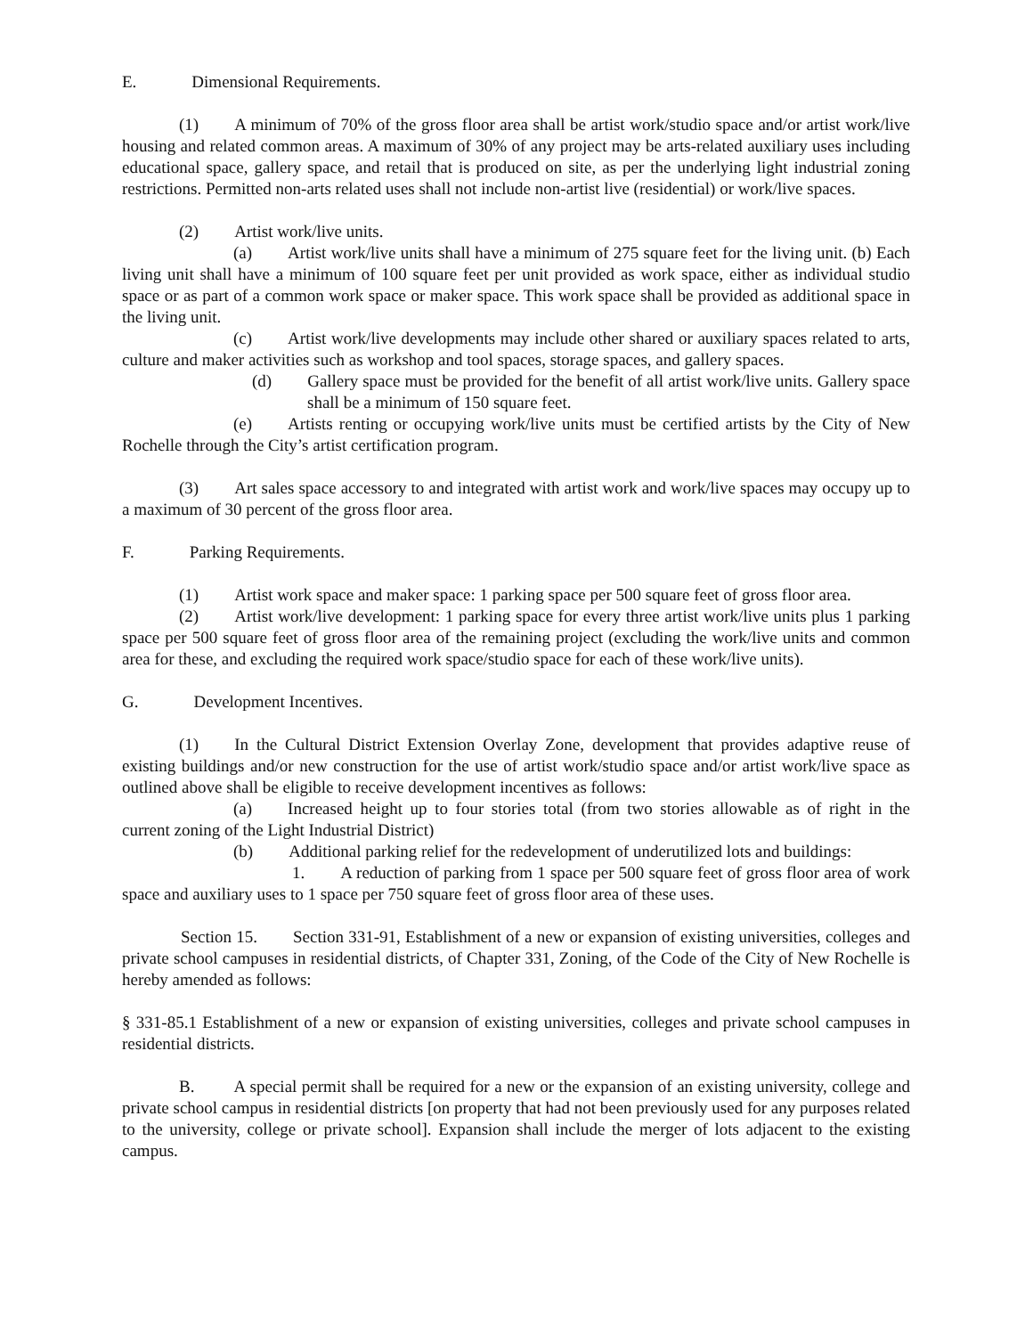E. Dimensional Requirements.
(1) A minimum of 70% of the gross floor area shall be artist work/studio space and/or artist work/live housing and related common areas. A maximum of 30% of any project may be arts-related auxiliary uses including educational space, gallery space, and retail that is produced on site, as per the underlying light industrial zoning restrictions. Permitted non-arts related uses shall not include non-artist live (residential) or work/live spaces.
(2) Artist work/live units.
(a) Artist work/live units shall have a minimum of 275 square feet for the living unit. (b) Each living unit shall have a minimum of 100 square feet per unit provided as work space, either as individual studio space or as part of a common work space or maker space. This work space shall be provided as additional space in the living unit.
(c) Artist work/live developments may include other shared or auxiliary spaces related to arts, culture and maker activities such as workshop and tool spaces, storage spaces, and gallery spaces.
(d) Gallery space must be provided for the benefit of all artist work/live units. Gallery space shall be a minimum of 150 square feet.
(e) Artists renting or occupying work/live units must be certified artists by the City of New Rochelle through the City’s artist certification program.
(3) Art sales space accessory to and integrated with artist work and work/live spaces may occupy up to a maximum of 30 percent of the gross floor area.
F. Parking Requirements.
(1) Artist work space and maker space: 1 parking space per 500 square feet of gross floor area.
(2) Artist work/live development: 1 parking space for every three artist work/live units plus 1 parking space per 500 square feet of gross floor area of the remaining project (excluding the work/live units and common area for these, and excluding the required work space/studio space for each of these work/live units).
G. Development Incentives.
(1) In the Cultural District Extension Overlay Zone, development that provides adaptive reuse of existing buildings and/or new construction for the use of artist work/studio space and/or artist work/live space as outlined above shall be eligible to receive development incentives as follows:
(a) Increased height up to four stories total (from two stories allowable as of right in the current zoning of the Light Industrial District)
(b) Additional parking relief for the redevelopment of underutilized lots and buildings:
1. A reduction of parking from 1 space per 500 square feet of gross floor area of work space and auxiliary uses to 1 space per 750 square feet of gross floor area of these uses.
Section 15. Section 331-91, Establishment of a new or expansion of existing universities, colleges and private school campuses in residential districts, of Chapter 331, Zoning, of the Code of the City of New Rochelle is hereby amended as follows:
§ 331-85.1 Establishment of a new or expansion of existing universities, colleges and private school campuses in residential districts.
B. A special permit shall be required for a new or the expansion of an existing university, college and private school campus in residential districts [on property that had not been previously used for any purposes related to the university, college or private school]. Expansion shall include the merger of lots adjacent to the existing campus.